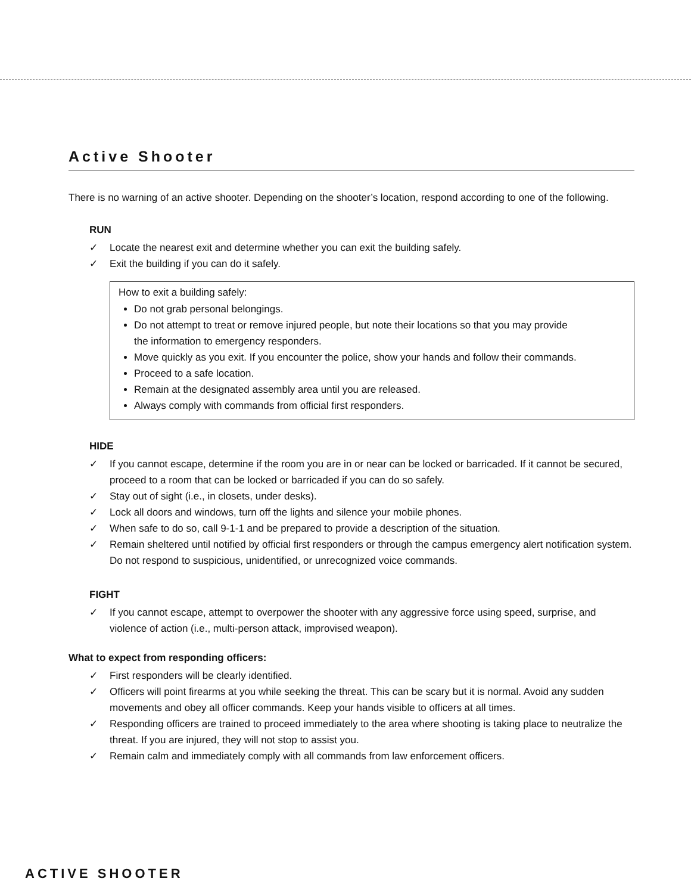Active Shooter
There is no warning of an active shooter. Depending on the shooter’s location, respond according to one of the following.
RUN
✓ Locate the nearest exit and determine whether you can exit the building safely.
✓ Exit the building if you can do it safely.
How to exit a building safely:
Do not grab personal belongings.
Do not attempt to treat or remove injured people, but note their locations so that you may provide
the information to emergency responders.
Move quickly as you exit. If you encounter the police, show your hands and follow their commands.
Proceed to a safe location.
Remain at the designated assembly area until you are released.
Always comply with commands from official first responders.
HIDE
✓ If you cannot escape, determine if the room you are in or near can be locked or barricaded. If it cannot be secured, proceed to a room that can be locked or barricaded if you can do so safely.
✓ Stay out of sight (i.e., in closets, under desks).
✓ Lock all doors and windows, turn off the lights and silence your mobile phones.
✓ When safe to do so, call 9-1-1 and be prepared to provide a description of the situation.
✓ Remain sheltered until notified by official first responders or through the campus emergency alert notification system. Do not respond to suspicious, unidentified, or unrecognized voice commands.
FIGHT
✓ If you cannot escape, attempt to overpower the shooter with any aggressive force using speed, surprise, and violence of action (i.e., multi-person attack, improvised weapon).
What to expect from responding officers:
✓ First responders will be clearly identified.
✓ Officers will point firearms at you while seeking the threat. This can be scary but it is normal. Avoid any sudden movements and obey all officer commands. Keep your hands visible to officers at all times.
✓ Responding officers are trained to proceed immediately to the area where shooting is taking place to neutralize the threat. If you are injured, they will not stop to assist you.
✓ Remain calm and immediately comply with all commands from law enforcement officers.
ACTIVE SHOOTER